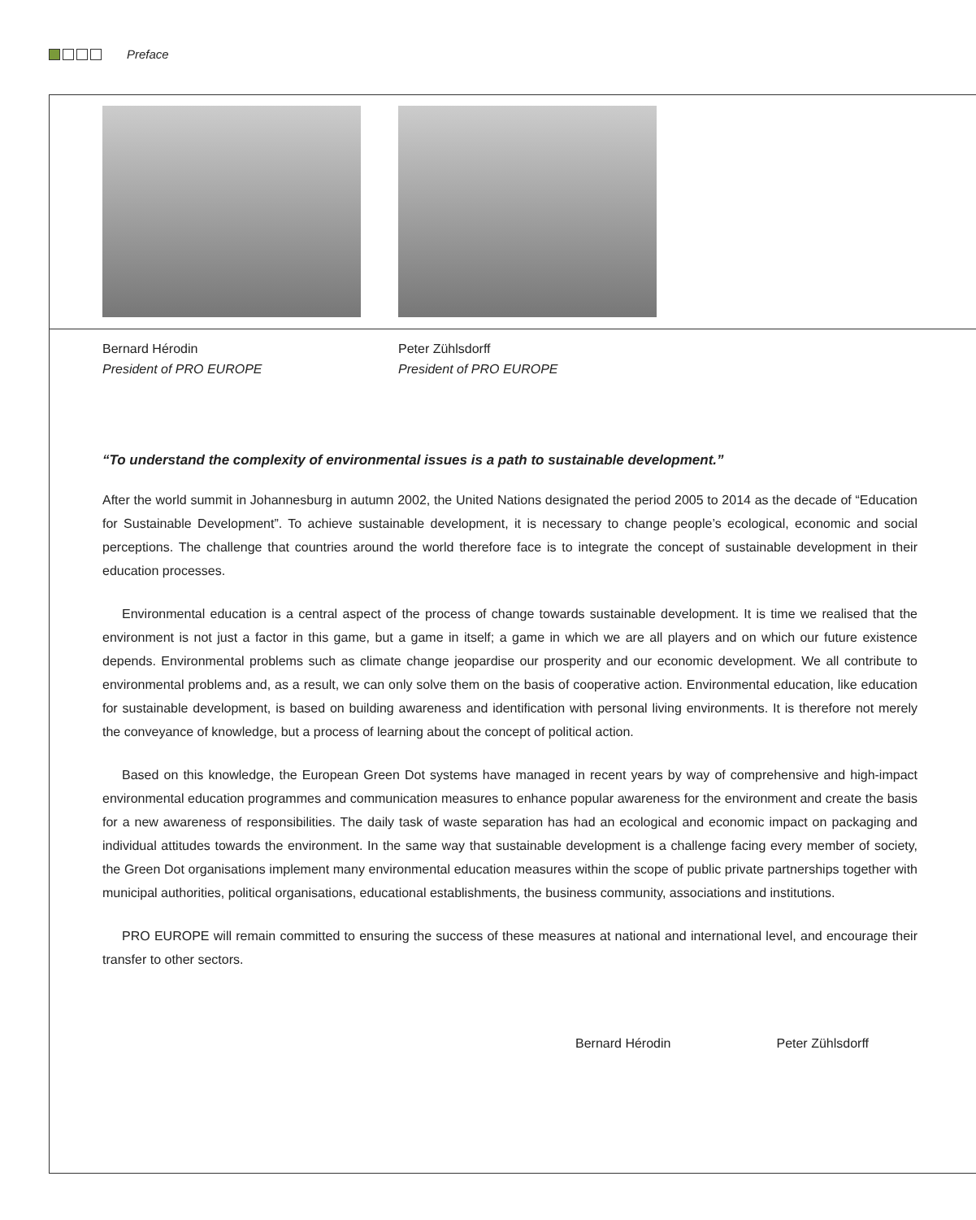Preface
Bernard Hérodin
President of PRO EUROPE
Peter Zühlsdorff
President of PRO EUROPE
“To understand the complexity of environmental issues is a path to sustainable development.”
After the world summit in Johannesburg in autumn 2002, the United Nations designated the period 2005 to 2014 as the decade of “Education for Sustainable Development”. To achieve sustainable development, it is necessary to change people’s ecological, economic and social perceptions. The challenge that countries around the world therefore face is to integrate the concept of sustainable development in their education processes.
Environmental education is a central aspect of the process of change towards sustainable development. It is time we realised that the environment is not just a factor in this game, but a game in itself; a game in which we are all players and on which our future existence depends. Environmental problems such as climate change jeopardise our prosperity and our economic development. We all contribute to environmental problems and, as a result, we can only solve them on the basis of cooperative action. Environmental education, like education for sustainable development, is based on building awareness and identification with personal living environments. It is therefore not merely the conveyance of knowledge, but a process of learning about the concept of political action.
Based on this knowledge, the European Green Dot systems have managed in recent years by way of comprehensive and high-impact environmental education programmes and communication measures to enhance popular awareness for the environment and create the basis for a new awareness of responsibilities. The daily task of waste separation has had an ecological and economic impact on packaging and individual attitudes towards the environment. In the same way that sustainable development is a challenge facing every member of society, the Green Dot organisations implement many environmental education measures within the scope of public private partnerships together with municipal authorities, political organisations, educational establishments, the business community, associations and institutions.
PRO EUROPE will remain committed to ensuring the success of these measures at national and international level, and encourage their transfer to other sectors.
Bernard Hérodin Peter Zühlsdorff